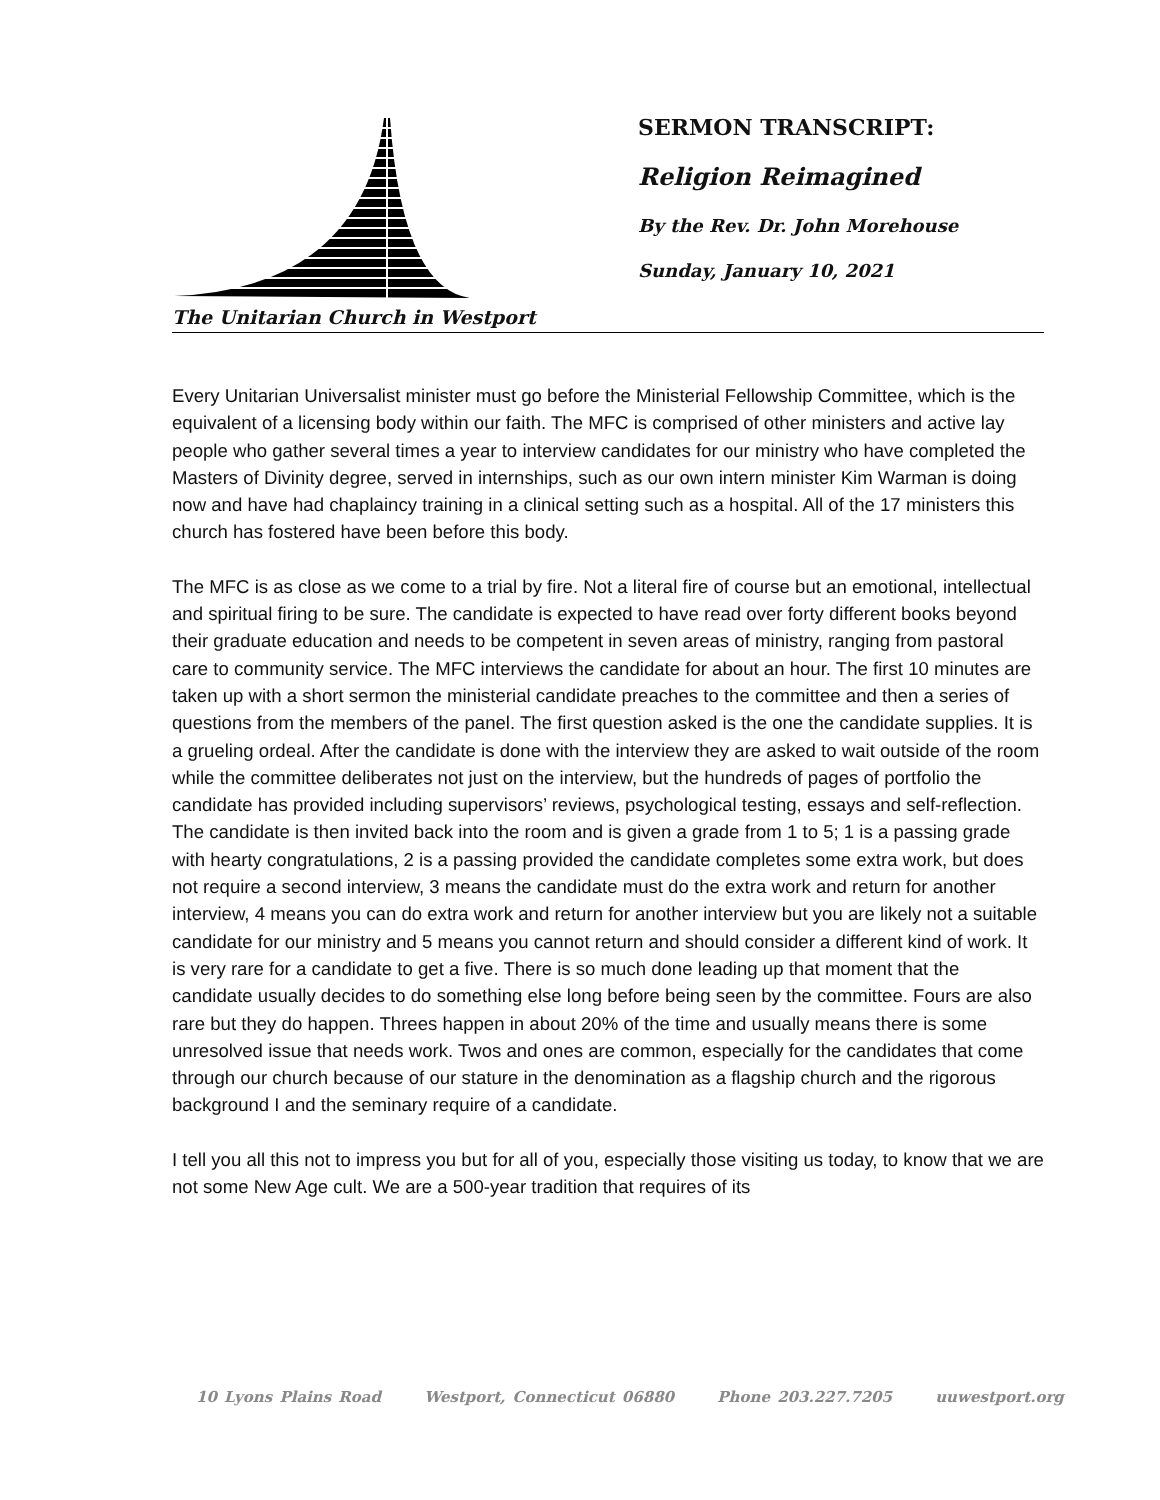The Unitarian Church in Westport
SERMON TRANSCRIPT:
Religion Reimagined
By the Rev. Dr. John Morehouse
Sunday, January 10, 2021
Every Unitarian Universalist minister must go before the Ministerial Fellowship Committee, which is the equivalent of a licensing body within our faith. The MFC is comprised of other ministers and active lay people who gather several times a year to interview candidates for our ministry who have completed the Masters of Divinity degree, served in internships, such as our own intern minister Kim Warman is doing now and have had chaplaincy training in a clinical setting such as a hospital. All of the 17 ministers this church has fostered have been before this body.
The MFC is as close as we come to a trial by fire. Not a literal fire of course but an emotional, intellectual and spiritual firing to be sure. The candidate is expected to have read over forty different books beyond their graduate education and needs to be competent in seven areas of ministry, ranging from pastoral care to community service. The MFC interviews the candidate for about an hour. The first 10 minutes are taken up with a short sermon the ministerial candidate preaches to the committee and then a series of questions from the members of the panel. The first question asked is the one the candidate supplies. It is a grueling ordeal. After the candidate is done with the interview they are asked to wait outside of the room while the committee deliberates not just on the interview, but the hundreds of pages of portfolio the candidate has provided including supervisors’ reviews, psychological testing, essays and self-reflection. The candidate is then invited back into the room and is given a grade from 1 to 5; 1 is a passing grade with hearty congratulations, 2 is a passing provided the candidate completes some extra work, but does not require a second interview, 3 means the candidate must do the extra work and return for another interview, 4 means you can do extra work and return for another interview but you are likely not a suitable candidate for our ministry and 5 means you cannot return and should consider a different kind of work. It is very rare for a candidate to get a five. There is so much done leading up that moment that the candidate usually decides to do something else long before being seen by the committee. Fours are also rare but they do happen. Threes happen in about 20% of the time and usually means there is some unresolved issue that needs work. Twos and ones are common, especially for the candidates that come through our church because of our stature in the denomination as a flagship church and the rigorous background I and the seminary require of a candidate.
I tell you all this not to impress you but for all of you, especially those visiting us today, to know that we are not some New Age cult. We are a 500-year tradition that requires of its
10 Lyons Plains Road Westport, Connecticut 06880 Phone 203.227.7205 uuwestport.org